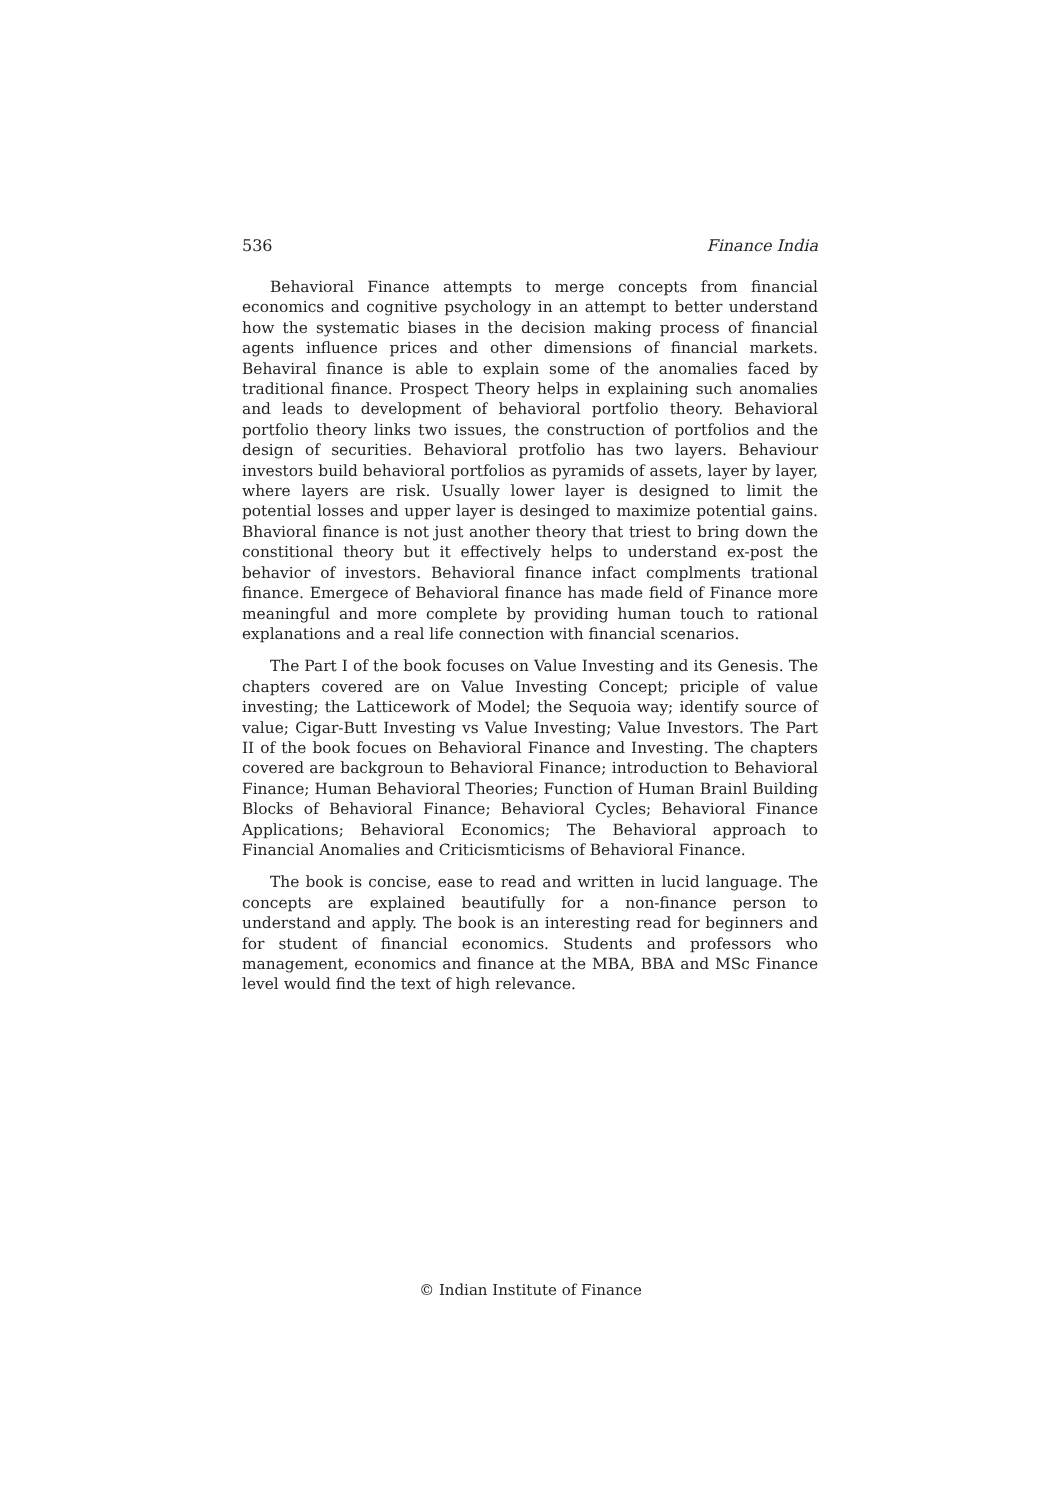536 Finance India
Behavioral Finance attempts to merge concepts from financial economics and cognitive psychology in an attempt to better understand how the systematic biases in the decision making process of financial agents influence prices and other dimensions of financial markets. Behaviral finance is able to explain some of the anomalies faced by traditional finance. Prospect Theory helps in explaining such anomalies and leads to development of behavioral portfolio theory. Behavioral portfolio theory links two issues, the construction of portfolios and the design of securities. Behavioral protfolio has two layers. Behaviour investors build behavioral portfolios as pyramids of assets, layer by layer, where layers are risk. Usually lower layer is designed to limit the potential losses and upper layer is desinged to maximize potential gains. Bhavioral finance is not just another theory that triest to bring down the constitional theory but it effectively helps to understand ex-post the behavior of investors. Behavioral finance infact complments trational finance. Emergece of Behavioral finance has made field of Finance more meaningful and more complete by providing human touch to rational explanations and a real life connection with financial scenarios.
The Part I of the book focuses on Value Investing and its Genesis. The chapters covered are on Value Investing Concept; priciple of value investing; the Latticework of Model; the Sequoia way; identify source of value; Cigar-Butt Investing vs Value Investing; Value Investors. The Part II of the book focues on Behavioral Finance and Investing. The chapters covered are backgroun to Behavioral Finance; introduction to Behavioral Finance; Human Behavioral Theories; Function of Human Brainl Building Blocks of Behavioral Finance; Behavioral Cycles; Behavioral Finance Applications; Behavioral Economics; The Behavioral approach to Financial Anomalies and Criticismticisms of Behavioral Finance.
The book is concise, ease to read and written in lucid language. The concepts are explained beautifully for a non-finance person to understand and apply. The book is an interesting read for beginners and for student of financial economics. Students and professors who management, economics and finance at the MBA, BBA and MSc Finance level would find the text of high relevance.
© Indian Institute of Finance